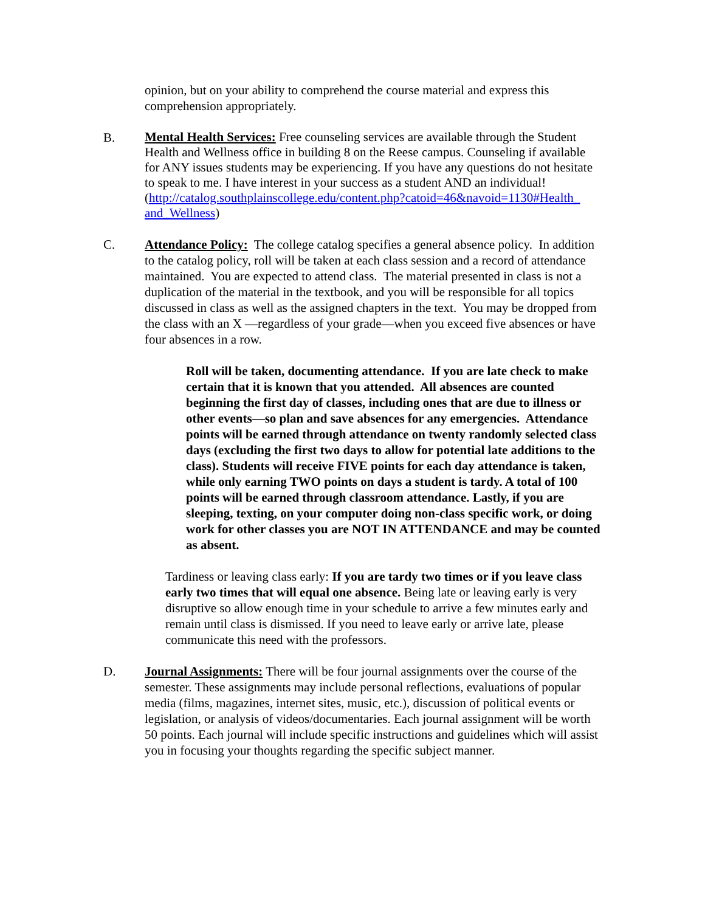opinion, but on your ability to comprehend the course material and express this comprehension appropriately.
B.
Mental Health Services: Free counseling services are available through the Student Health and Wellness office in building 8 on the Reese campus. Counseling if available for ANY issues students may be experiencing. If you have any questions do not hesitate to speak to me. I have interest in your success as a student AND an individual!
(http://catalog.southplainscollege.edu/content.php?catoid=46&navoid=1130#Health_ and_Wellness)
C. Attendance Policy: The college catalog specifies a general absence policy. In addition to the catalog policy, roll will be taken at each class session and a record of attendance maintained. You are expected to attend class. The material presented in class is not a duplication of the material in the textbook, and you will be responsible for all topics discussed in class as well as the assigned chapters in the text. You may be dropped from the class with an X —regardless of your grade—when you exceed five absences or have four absences in a row.
Roll will be taken, documenting attendance. If you are late check to make certain that it is known that you attended. All absences are counted beginning the first day of classes, including ones that are due to illness or other events—so plan and save absences for any emergencies. Attendance points will be earned through attendance on twenty randomly selected class days (excluding the first two days to allow for potential late additions to the class). Students will receive FIVE points for each day attendance is taken, while only earning TWO points on days a student is tardy. A total of 100 points will be earned through classroom attendance. Lastly, if you are sleeping, texting, on your computer doing non-class specific work, or doing work for other classes you are NOT IN ATTENDANCE and may be counted as absent.
Tardiness or leaving class early: If you are tardy two times or if you leave class early two times that will equal one absence. Being late or leaving early is very disruptive so allow enough time in your schedule to arrive a few minutes early and remain until class is dismissed. If you need to leave early or arrive late, please communicate this need with the professors.
D. Journal Assignments: There will be four journal assignments over the course of the semester. These assignments may include personal reflections, evaluations of popular media (films, magazines, internet sites, music, etc.), discussion of political events or legislation, or analysis of videos/documentaries. Each journal assignment will be worth 50 points. Each journal will include specific instructions and guidelines which will assist you in focusing your thoughts regarding the specific subject manner.